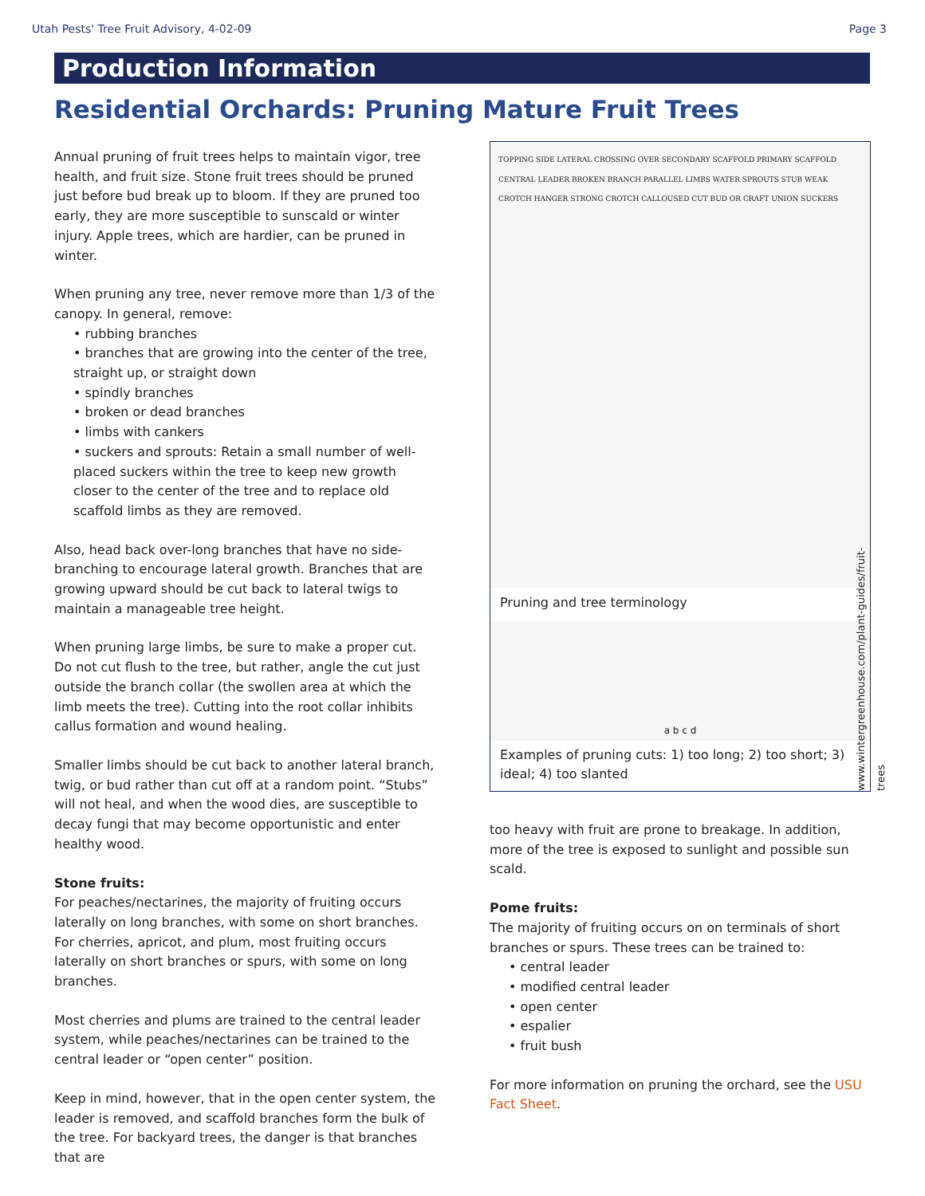Utah Pests' Tree Fruit Advisory, 4-02-09 Page 3
Production Information
Residential Orchards: Pruning Mature Fruit Trees
Annual pruning of fruit trees helps to maintain vigor, tree health, and fruit size. Stone fruit trees should be pruned just before bud break up to bloom. If they are pruned too early, they are more susceptible to sunscald or winter injury. Apple trees, which are hardier, can be pruned in winter.
When pruning any tree, never remove more than 1/3 of the canopy. In general, remove:
• rubbing branches
• branches that are growing into the center of the tree, straight up, or straight down
• spindly branches
• broken or dead branches
• limbs with cankers
• suckers and sprouts: Retain a small number of well-placed suckers within the tree to keep new growth closer to the center of the tree and to replace old scaffold limbs as they are removed.
Also, head back over-long branches that have no side-branching to encourage lateral growth. Branches that are growing upward should be cut back to lateral twigs to maintain a manageable tree height.
When pruning large limbs, be sure to make a proper cut. Do not cut flush to the tree, but rather, angle the cut just outside the branch collar (the swollen area at which the limb meets the tree). Cutting into the root collar inhibits callus formation and wound healing.
Smaller limbs should be cut back to another lateral branch, twig, or bud rather than cut off at a random point. “Stubs” will not heal, and when the wood dies, are susceptible to decay fungi that may become opportunistic and enter healthy wood.
Stone fruits:
For peaches/nectarines, the majority of fruiting occurs laterally on long branches, with some on short branches. For cherries, apricot, and plum, most fruiting occurs laterally on short branches or spurs, with some on long branches.
Most cherries and plums are trained to the central leader system, while peaches/nectarines can be trained to the central leader or “open center” position.
Keep in mind, however, that in the open center system, the leader is removed, and scaffold branches form the bulk of the tree. For backyard trees, the danger is that branches that are
TOPPING SIDE LATERAL CROSSING OVER SECONDARY SCAFFOLD PRIMARY SCAFFOLD CENTRAL LEADER BROKEN BRANCH PARALLEL LIMBS WATER SPROUTS STUB WEAK CROTCH HANGER STRONG CROTCH CALLOUSED CUT BUD OR CRAFT UNION SUCKERS
Pruning and tree terminology
a b c d
Examples of pruning cuts: 1) too long; 2) too short; 3) ideal; 4) too slanted
www.wintergreenhouse.com/plant-guides/fruit-trees
too heavy with fruit are prone to breakage. In addition, more of the tree is exposed to sunlight and possible sun scald.
Pome fruits:
The majority of fruiting occurs on on terminals of short branches or spurs. These trees can be trained to:
• central leader
• modified central leader
• open center
• espalier
• fruit bush
For more information on pruning the orchard, see the USU Fact Sheet.